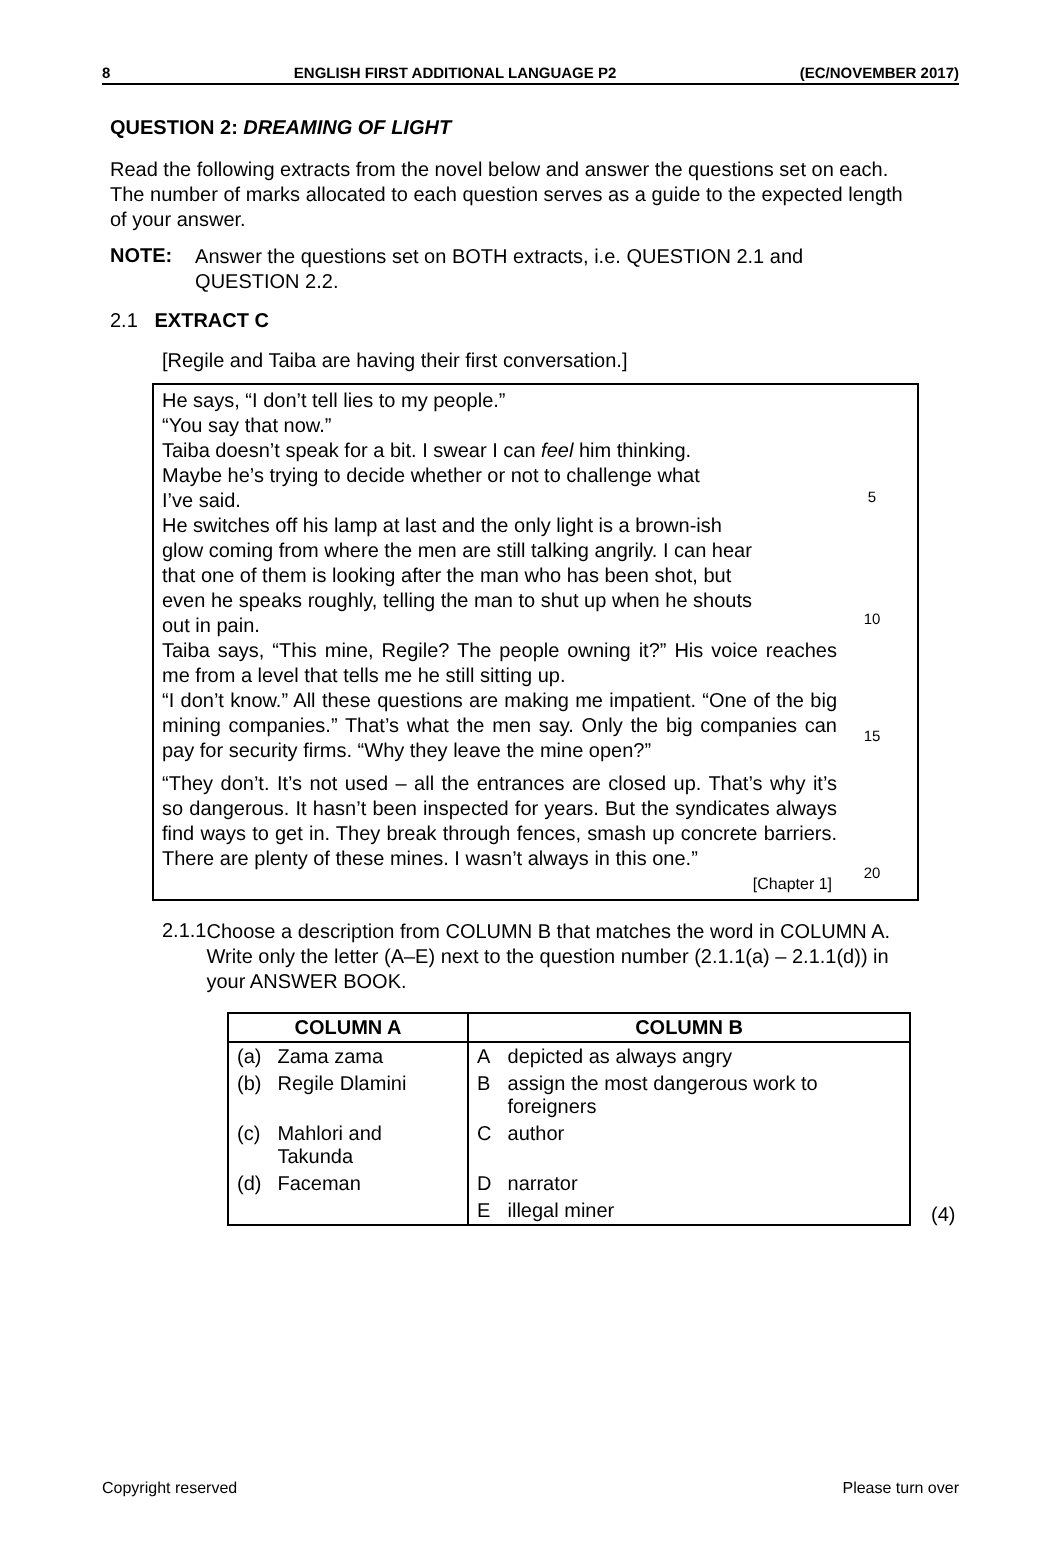8 ENGLISH FIRST ADDITIONAL LANGUAGE P2 (EC/NOVEMBER 2017)
QUESTION 2: DREAMING OF LIGHT
Read the following extracts from the novel below and answer the questions set on each. The number of marks allocated to each question serves as a guide to the expected length of your answer.
NOTE:
Answer the questions set on BOTH extracts, i.e. QUESTION 2.1 and QUESTION 2.2.
2.1 EXTRACT C
[Regile and Taiba are having their first conversation.]
He says, “I don’t tell lies to my people.”
“You say that now.”
Taiba doesn’t speak for a bit. I swear I can feel him thinking.
Maybe he’s trying to decide whether or not to challenge what
I’ve said.
He switches off his lamp at last and the only light is a brown-ish
glow coming from where the men are still talking angrily. I can hear
that one of them is looking after the man who has been shot, but
even he speaks roughly, telling the man to shut up when he shouts
out in pain.
Taiba says, “This mine, Regile? The people owning it?” His voice reaches me from a level that tells me he still sitting up.
“I don’t know.” All these questions are making me impatient. “One of the big mining companies.” That’s what the men say. Only the big companies can pay for security firms. “Why they leave the mine open?”
“They don’t. It’s not used – all the entrances are closed up. That’s why it’s so dangerous. It hasn’t been inspected for years. But the syndicates always find ways to get in. They break through fences, smash up concrete barriers. There are plenty of these mines. I wasn’t always in this one.”
[Chapter 1]
5
10
15
20
2.1.1
Choose a description from COLUMN B that matches the word in COLUMN A. Write only the letter (A–E) next to the question number (2.1.1(a) – 2.1.1(d)) in your ANSWER BOOK.
| COLUMN A | | COLUMN B | |
| --- | --- | --- | --- |
| (a) | Zama zama | A | depicted as always angry |
| (b) | Regile Dlamini | B | assign the most dangerous work to foreigners |
| (c) | Mahlori and Takunda | C | author |
| (d) | Faceman | D | narrator |
| | | E | illegal miner |
(4)
Copyright reserved Please turn over